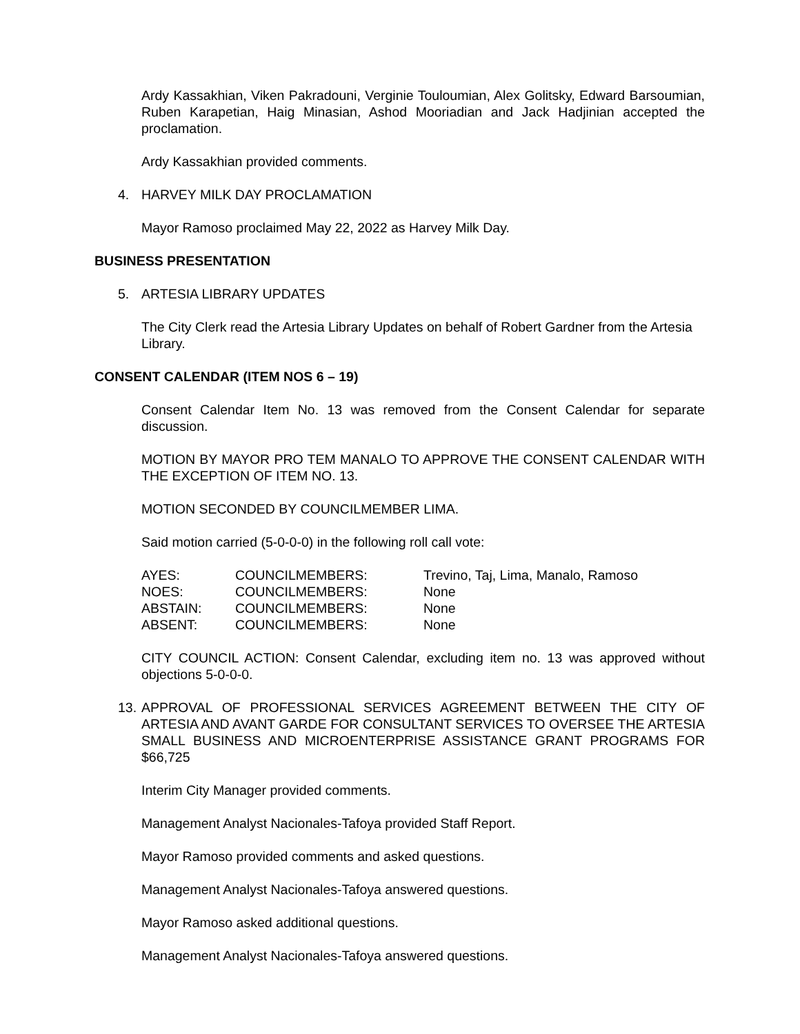Ardy Kassakhian, Viken Pakradouni, Verginie Touloumian, Alex Golitsky, Edward Barsoumian, Ruben Karapetian, Haig Minasian, Ashod Mooriadian and Jack Hadjinian accepted the proclamation.
Ardy Kassakhian provided comments.
4. HARVEY MILK DAY PROCLAMATION
Mayor Ramoso proclaimed May 22, 2022 as Harvey Milk Day.
BUSINESS PRESENTATION
5. ARTESIA LIBRARY UPDATES
The City Clerk read the Artesia Library Updates on behalf of Robert Gardner from the Artesia Library.
CONSENT CALENDAR (ITEM NOS 6 – 19)
Consent Calendar Item No. 13 was removed from the Consent Calendar for separate discussion.
MOTION BY MAYOR PRO TEM MANALO TO APPROVE THE CONSENT CALENDAR WITH THE EXCEPTION OF ITEM NO. 13.
MOTION SECONDED BY COUNCILMEMBER LIMA.
Said motion carried (5-0-0-0) in the following roll call vote:
| AYES: | COUNCILMEMBERS: | Trevino, Taj, Lima, Manalo, Ramoso |
| NOES: | COUNCILMEMBERS: | None |
| ABSTAIN: | COUNCILMEMBERS: | None |
| ABSENT: | COUNCILMEMBERS: | None |
CITY COUNCIL ACTION: Consent Calendar, excluding item no. 13 was approved without objections 5-0-0-0.
13.
APPROVAL OF PROFESSIONAL SERVICES AGREEMENT BETWEEN THE CITY OF ARTESIA AND AVANT GARDE FOR CONSULTANT SERVICES TO OVERSEE THE ARTESIA SMALL BUSINESS AND MICROENTERPRISE ASSISTANCE GRANT PROGRAMS FOR $66,725
Interim City Manager provided comments.
Management Analyst Nacionales-Tafoya provided Staff Report.
Mayor Ramoso provided comments and asked questions.
Management Analyst Nacionales-Tafoya answered questions.
Mayor Ramoso asked additional questions.
Management Analyst Nacionales-Tafoya answered questions.